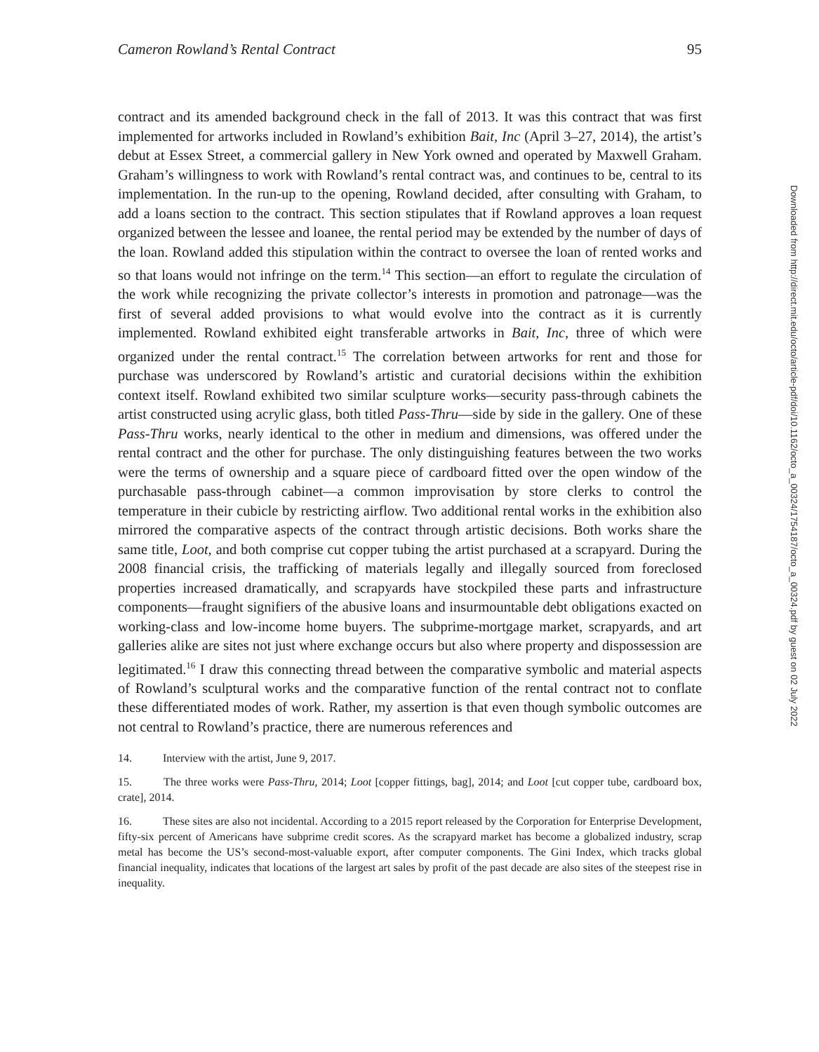Cameron Rowland’s Rental Contract 95
contract and its amended background check in the fall of 2013. It was this contract that was first implemented for artworks included in Rowland’s exhibition Bait, Inc (April 3–27, 2014), the artist’s debut at Essex Street, a commercial gallery in New York owned and operated by Maxwell Graham. Graham’s willingness to work with Rowland’s rental contract was, and continues to be, central to its implementation. In the run-up to the opening, Rowland decided, after consulting with Graham, to add a loans section to the contract. This section stipulates that if Rowland approves a loan request organized between the lessee and loanee, the rental period may be extended by the number of days of the loan. Rowland added this stipulation within the contract to oversee the loan of rented works and so that loans would not infringe on the term.<sup>14</sup> This section—an effort to regulate the circulation of the work while recognizing the private collector’s interests in promotion and patronage—was the first of several added provisions to what would evolve into the contract as it is currently implemented. Rowland exhibited eight transferable artworks in Bait, Inc, three of which were organized under the rental contract.<sup>15</sup> The correlation between artworks for rent and those for purchase was underscored by Rowland’s artistic and curatorial decisions within the exhibition context itself. Rowland exhibited two similar sculpture works—security pass-through cabinets the artist constructed using acrylic glass, both titled Pass-Thru—side by side in the gallery. One of these Pass-Thru works, nearly identical to the other in medium and dimensions, was offered under the rental contract and the other for purchase. The only distinguishing features between the two works were the terms of ownership and a square piece of cardboard fitted over the open window of the purchasable pass-through cabinet—a common improvisation by store clerks to control the temperature in their cubicle by restricting airflow. Two additional rental works in the exhibition also mirrored the comparative aspects of the contract through artistic decisions. Both works share the same title, Loot, and both comprise cut copper tubing the artist purchased at a scrapyard. During the 2008 financial crisis, the trafficking of materials legally and illegally sourced from foreclosed properties increased dramatically, and scrapyards have stockpiled these parts and infrastructure components—fraught signifiers of the abusive loans and insurmountable debt obligations exacted on working-class and low-income home buyers. The subprime-mortgage market, scrapyards, and art galleries alike are sites not just where exchange occurs but also where property and dispossession are legitimated.<sup>16</sup> I draw this connecting thread between the comparative symbolic and material aspects of Rowland’s sculptural works and the comparative function of the rental contract not to conflate these differentiated modes of work. Rather, my assertion is that even though symbolic outcomes are not central to Rowland’s practice, there are numerous references and
14. Interview with the artist, June 9, 2017.
15. The three works were Pass-Thru, 2014; Loot [copper fittings, bag], 2014; and Loot [cut copper tube, cardboard box, crate], 2014.
16. These sites are also not incidental. According to a 2015 report released by the Corporation for Enterprise Development, fifty-six percent of Americans have subprime credit scores. As the scrapyard market has become a globalized industry, scrap metal has become the US’s second-most-valuable export, after computer components. The Gini Index, which tracks global financial inequality, indicates that locations of the largest art sales by profit of the past decade are also sites of the steepest rise in inequality.
Downloaded from http://direct.mit.edu/octo/article-pdf/doi/10.1162/octo_a_00324/1754187/octo_a_00324.pdf by guest on 02 July 2022